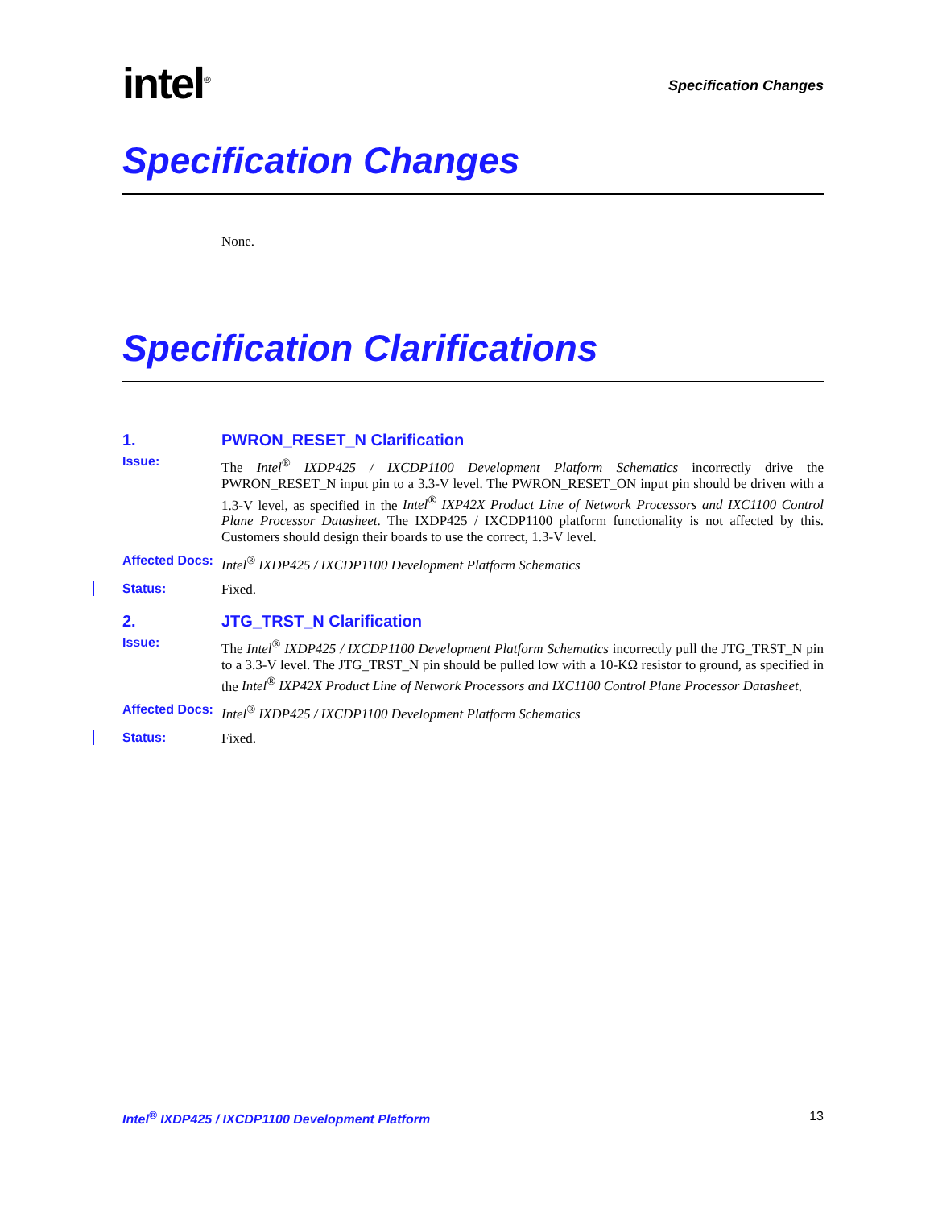intel<sup>®</sup>
Specification Changes
Specification Changes
None.
Specification Clarifications
1. PWRON_RESET_N Clarification
Issue:
The Intel<sup>®</sup> IXDP425 / IXCDP1100 Development Platform Schematics incorrectly drive the PWRON_RESET_N input pin to a 3.3-V level. The PWRON_RESET_ON input pin should be driven with a 1.3-V level, as specified in the Intel<sup>®</sup> IXP42X Product Line of Network Processors and IXC1100 Control Plane Processor Datasheet. The IXDP425 / IXCDP1100 platform functionality is not affected by this. Customers should design their boards to use the correct, 1.3-V level.
Affected Docs:
Intel<sup>®</sup> IXDP425 / IXCDP1100 Development Platform Schematics
Status: Fixed.
2. JTG_TRST_N Clarification
Issue:
The Intel<sup>®</sup> IXDP425 / IXCDP1100 Development Platform Schematics incorrectly pull the JTG_TRST_N pin to a 3.3-V level. The JTG_TRST_N pin should be pulled low with a 10-KΩ resistor to ground, as specified in the Intel<sup>®</sup> IXP42X Product Line of Network Processors and IXC1100 Control Plane Processor Datasheet.
Affected Docs:
Intel<sup>®</sup> IXDP425 / IXCDP1100 Development Platform Schematics
Status: Fixed.
Intel<sup>®</sup> IXDP425 / IXCDP1100 Development Platform 13